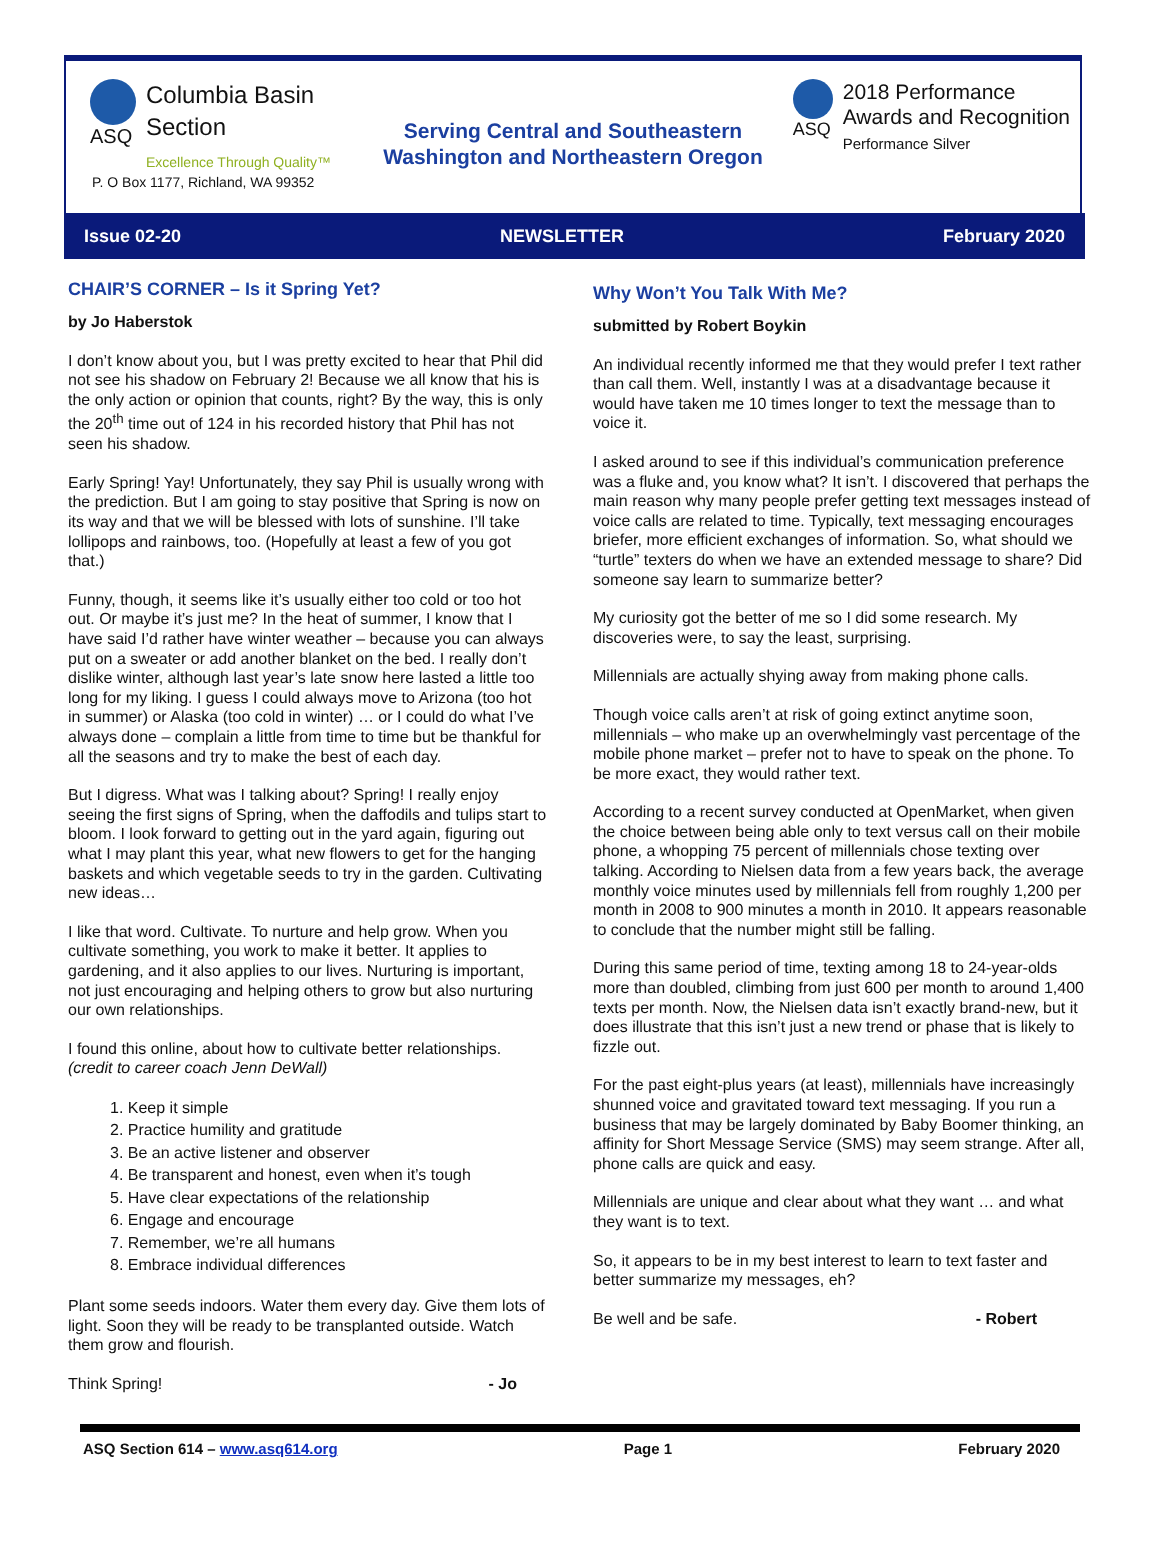ASQ
Columbia Basin
Section
Excellence Through Quality™
ASQ
2018 Performance
Awards and Recognition
Performance Silver
Serving Central and Southeastern
Washington and Northeastern Oregon
P. O Box 1177, Richland, WA 99352
Issue 02-20 NEWSLETTER February 2020
CHAIR’S CORNER – Is it Spring Yet?
by Jo Haberstok
I don’t know about you, but I was pretty excited to hear that Phil did not see his shadow on February 2! Because we all know that his is the only action or opinion that counts, right? By the way, this is only the 20<sup>th</sup> time out of 124 in his recorded history that Phil has not seen his shadow.
Early Spring! Yay! Unfortunately, they say Phil is usually wrong with the prediction. But I am going to stay positive that Spring is now on its way and that we will be blessed with lots of sunshine. I’ll take lollipops and rainbows, too. (Hopefully at least a few of you got that.)
Funny, though, it seems like it’s usually either too cold or too hot out. Or maybe it’s just me? In the heat of summer, I know that I have said I’d rather have winter weather – because you can always put on a sweater or add another blanket on the bed. I really don’t dislike winter, although last year’s late snow here lasted a little too long for my liking. I guess I could always move to Arizona (too hot in summer) or Alaska (too cold in winter) … or I could do what I’ve always done – complain a little from time to time but be thankful for all the seasons and try to make the best of each day.
But I digress. What was I talking about? Spring! I really enjoy seeing the first signs of Spring, when the daffodils and tulips start to bloom. I look forward to getting out in the yard again, figuring out what I may plant this year, what new flowers to get for the hanging baskets and which vegetable seeds to try in the garden. Cultivating new ideas…
I like that word. Cultivate. To nurture and help grow. When you cultivate something, you work to make it better. It applies to gardening, and it also applies to our lives. Nurturing is important, not just encouraging and helping others to grow but also nurturing our own relationships.
I found this online, about how to cultivate better relationships. (credit to career coach Jenn DeWall)
1. Keep it simple
2. Practice humility and gratitude
3. Be an active listener and observer
4. Be transparent and honest, even when it’s tough
5. Have clear expectations of the relationship
6. Engage and encourage
7. Remember, we’re all humans
8. Embrace individual differences
Plant some seeds indoors. Water them every day. Give them lots of light. Soon they will be ready to be transplanted outside. Watch them grow and flourish.
Think Spring! - Jo
Why Won’t You Talk With Me?
submitted by Robert Boykin
An individual recently informed me that they would prefer I text rather than call them. Well, instantly I was at a disadvantage because it would have taken me 10 times longer to text the message than to voice it.
I asked around to see if this individual’s communication preference was a fluke and, you know what? It isn’t. I discovered that perhaps the main reason why many people prefer getting text messages instead of voice calls are related to time. Typically, text messaging encourages briefer, more efficient exchanges of information. So, what should we “turtle” texters do when we have an extended message to share? Did someone say learn to summarize better?
My curiosity got the better of me so I did some research. My discoveries were, to say the least, surprising.
Millennials are actually shying away from making phone calls.
Though voice calls aren’t at risk of going extinct anytime soon, millennials – who make up an overwhelmingly vast percentage of the mobile phone market – prefer not to have to speak on the phone. To be more exact, they would rather text.
According to a recent survey conducted at OpenMarket, when given the choice between being able only to text versus call on their mobile phone, a whopping 75 percent of millennials chose texting over talking. According to Nielsen data from a few years back, the average monthly voice minutes used by millennials fell from roughly 1,200 per month in 2008 to 900 minutes a month in 2010. It appears reasonable to conclude that the number might still be falling.
During this same period of time, texting among 18 to 24-year-olds more than doubled, climbing from just 600 per month to around 1,400 texts per month. Now, the Nielsen data isn’t exactly brand-new, but it does illustrate that this isn’t just a new trend or phase that is likely to fizzle out.
For the past eight-plus years (at least), millennials have increasingly shunned voice and gravitated toward text messaging. If you run a business that may be largely dominated by Baby Boomer thinking, an affinity for Short Message Service (SMS) may seem strange. After all, phone calls are quick and easy.
Millennials are unique and clear about what they want … and what they want is to text.
So, it appears to be in my best interest to learn to text faster and better summarize my messages, eh?
Be well and be safe. - Robert
ASQ Section 614 – www.asq614.org Page 1 February 2020